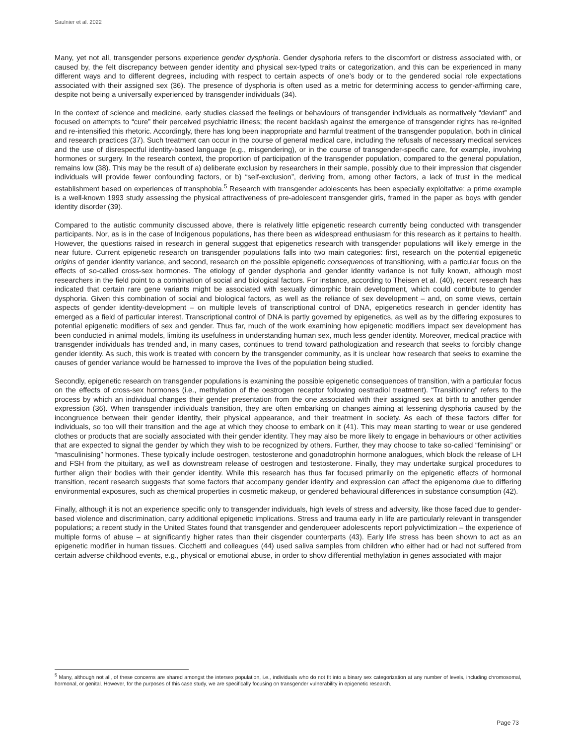Saulnier et al. 2022
Many, yet not all, transgender persons experience gender dysphoria. Gender dysphoria refers to the discomfort or distress associated with, or caused by, the felt discrepancy between gender identity and physical sex-typed traits or categorization, and this can be experienced in many different ways and to different degrees, including with respect to certain aspects of one’s body or to the gendered social role expectations associated with their assigned sex (36). The presence of dysphoria is often used as a metric for determining access to gender-affirming care, despite not being a universally experienced by transgender individuals (34).
In the context of science and medicine, early studies classed the feelings or behaviours of transgender individuals as normatively “deviant” and focused on attempts to “cure” their perceived psychiatric illness; the recent backlash against the emergence of transgender rights has re-ignited and re-intensified this rhetoric. Accordingly, there has long been inappropriate and harmful treatment of the transgender population, both in clinical and research practices (37). Such treatment can occur in the course of general medical care, including the refusals of necessary medical services and the use of disrespectful identity-based language (e.g., misgendering), or in the course of transgender-specific care, for example, involving hormones or surgery. In the research context, the proportion of participation of the transgender population, compared to the general population, remains low (38). This may be the result of a) deliberate exclusion by researchers in their sample, possibly due to their impression that cisgender individuals will provide fewer confounding factors, or b) “self-exclusion”, deriving from, among other factors, a lack of trust in the medical establishment based on experiences of transphobia.<sup>5</sup> Research with transgender adolescents has been especially exploitative; a prime example is a well-known 1993 study assessing the physical attractiveness of pre-adolescent transgender girls, framed in the paper as boys with gender identity disorder (39).
Compared to the autistic community discussed above, there is relatively little epigenetic research currently being conducted with transgender participants. Nor, as is in the case of Indigenous populations, has there been as widespread enthusiasm for this research as it pertains to health. However, the questions raised in research in general suggest that epigenetics research with transgender populations will likely emerge in the near future. Current epigenetic research on transgender populations falls into two main categories: first, research on the potential epigenetic origins of gender identity variance, and second, research on the possible epigenetic consequences of transitioning, with a particular focus on the effects of so-called cross-sex hormones. The etiology of gender dysphoria and gender identity variance is not fully known, although most researchers in the field point to a combination of social and biological factors. For instance, according to Theisen et al. (40), recent research has indicated that certain rare gene variants might be associated with sexually dimorphic brain development, which could contribute to gender dysphoria. Given this combination of social and biological factors, as well as the reliance of sex development – and, on some views, certain aspects of gender identity-development – on multiple levels of transcriptional control of DNA, epigenetics research in gender identity has emerged as a field of particular interest. Transcriptional control of DNA is partly governed by epigenetics, as well as by the differing exposures to potential epigenetic modifiers of sex and gender. Thus far, much of the work examining how epigenetic modifiers impact sex development has been conducted in animal models, limiting its usefulness in understanding human sex, much less gender identity. Moreover, medical practice with transgender individuals has trended and, in many cases, continues to trend toward pathologization and research that seeks to forcibly change gender identity. As such, this work is treated with concern by the transgender community, as it is unclear how research that seeks to examine the causes of gender variance would be harnessed to improve the lives of the population being studied.
Secondly, epigenetic research on transgender populations is examining the possible epigenetic consequences of transition, with a particular focus on the effects of cross-sex hormones (i.e., methylation of the oestrogen receptor following oestradiol treatment). “Transitioning” refers to the process by which an individual changes their gender presentation from the one associated with their assigned sex at birth to another gender expression (36). When transgender individuals transition, they are often embarking on changes aiming at lessening dysphoria caused by the incongruence between their gender identity, their physical appearance, and their treatment in society. As each of these factors differ for individuals, so too will their transition and the age at which they choose to embark on it (41). This may mean starting to wear or use gendered clothes or products that are socially associated with their gender identity. They may also be more likely to engage in behaviours or other activities that are expected to signal the gender by which they wish to be recognized by others. Further, they may choose to take so-called “feminising” or “masculinising” hormones. These typically include oestrogen, testosterone and gonadotrophin hormone analogues, which block the release of LH and FSH from the pituitary, as well as downstream release of oestrogen and testosterone. Finally, they may undertake surgical procedures to further align their bodies with their gender identity. While this research has thus far focused primarily on the epigenetic effects of hormonal transition, recent research suggests that some factors that accompany gender identity and expression can affect the epigenome due to differing environmental exposures, such as chemical properties in cosmetic makeup, or gendered behavioural differences in substance consumption (42).
Finally, although it is not an experience specific only to transgender individuals, high levels of stress and adversity, like those faced due to gender-based violence and discrimination, carry additional epigenetic implications. Stress and trauma early in life are particularly relevant in transgender populations; a recent study in the United States found that transgender and genderqueer adolescents report polyvictimization – the experience of multiple forms of abuse – at significantly higher rates than their cisgender counterparts (43). Early life stress has been shown to act as an epigenetic modifier in human tissues. Cicchetti and colleagues (44) used saliva samples from children who either had or had not suffered from certain adverse childhood events, e.g., physical or emotional abuse, in order to show differential methylation in genes associated with major
<sup>5</sup> Many, although not all, of these concerns are shared amongst the intersex population, i.e., individuals who do not fit into a binary sex categorization at any number of levels, including chromosomal, hormonal, or genital. However, for the purposes of this case study, we are specifically focusing on transgender vulnerability in epigenetic research.
Page 73